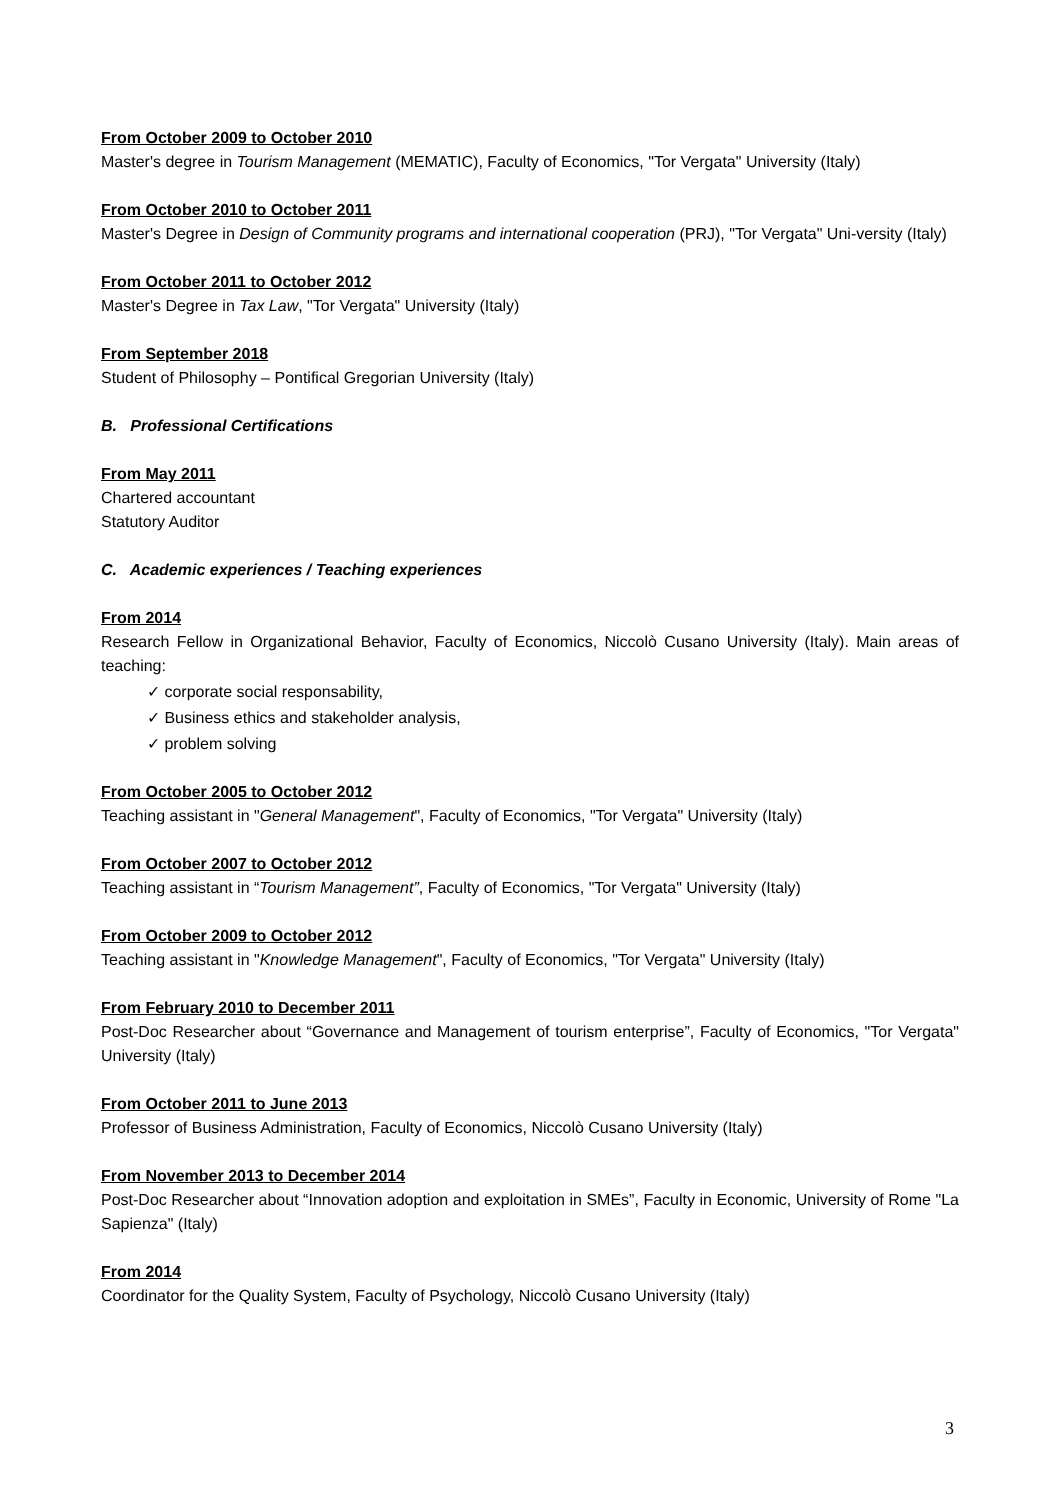From October 2009 to October 2010
Master's degree in Tourism Management (MEMATIC), Faculty of Economics, "Tor Vergata" University (Italy)
From October 2010 to October 2011
Master's Degree in Design of Community programs and international cooperation (PRJ), "Tor Vergata" Uni-versity (Italy)
From October 2011 to October 2012
Master's Degree in Tax Law, "Tor Vergata" University (Italy)
From September 2018
Student of Philosophy – Pontifical Gregorian University (Italy)
B. Professional Certifications
From May 2011
Chartered accountant
Statutory Auditor
C. Academic experiences / Teaching experiences
From 2014
Research Fellow in Organizational Behavior, Faculty of Economics, Niccolò Cusano University (Italy). Main areas of teaching:
✓ corporate social responsability,
✓ Business ethics and stakeholder analysis,
✓ problem solving
From October 2005 to October 2012
Teaching assistant in "General Management", Faculty of Economics, "Tor Vergata" University (Italy)
From October 2007 to October 2012
Teaching assistant in “Tourism Management”, Faculty of Economics, "Tor Vergata" University (Italy)
From October 2009 to October 2012
Teaching assistant in "Knowledge Management", Faculty of Economics, "Tor Vergata" University (Italy)
From February 2010 to December 2011
Post-Doc Researcher about “Governance and Management of tourism enterprise”, Faculty of Economics, "Tor Vergata" University (Italy)
From October 2011 to June 2013
Professor of Business Administration, Faculty of Economics, Niccolò Cusano University (Italy)
From November 2013 to December 2014
Post-Doc Researcher about “Innovation adoption and exploitation in SMEs”, Faculty in Economic, University of Rome "La Sapienza" (Italy)
From 2014
Coordinator for the Quality System, Faculty of Psychology, Niccolò Cusano University (Italy)
3